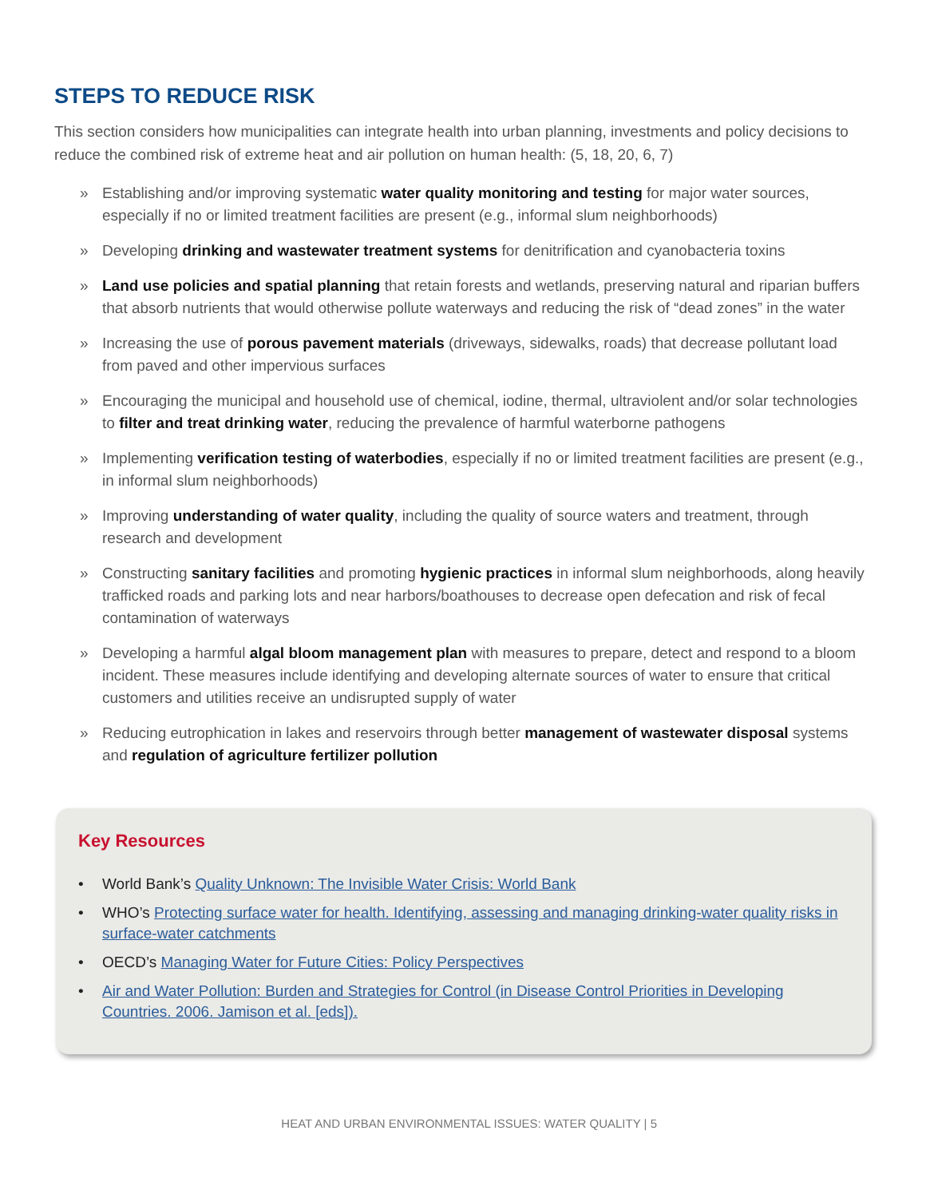STEPS TO REDUCE RISK
This section considers how municipalities can integrate health into urban planning, investments and policy decisions to reduce the combined risk of extreme heat and air pollution on human health: (5, 18, 20, 6, 7)
» Establishing and/or improving systematic water quality monitoring and testing for major water sources, especially if no or limited treatment facilities are present (e.g., informal slum neighborhoods)
» Developing drinking and wastewater treatment systems for denitrification and cyanobacteria toxins
» Land use policies and spatial planning that retain forests and wetlands, preserving natural and riparian buffers that absorb nutrients that would otherwise pollute waterways and reducing the risk of “dead zones” in the water
» Increasing the use of porous pavement materials (driveways, sidewalks, roads) that decrease pollutant load from paved and other impervious surfaces
» Encouraging the municipal and household use of chemical, iodine, thermal, ultraviolent and/or solar technologies to filter and treat drinking water, reducing the prevalence of harmful waterborne pathogens
» Implementing verification testing of waterbodies, especially if no or limited treatment facilities are present (e.g., in informal slum neighborhoods)
» Improving understanding of water quality, including the quality of source waters and treatment, through research and development
» Constructing sanitary facilities and promoting hygienic practices in informal slum neighborhoods, along heavily trafficked roads and parking lots and near harbors/boathouses to decrease open defecation and risk of fecal contamination of waterways
» Developing a harmful algal bloom management plan with measures to prepare, detect and respond to a bloom incident. These measures include identifying and developing alternate sources of water to ensure that critical customers and utilities receive an undisrupted supply of water
» Reducing eutrophication in lakes and reservoirs through better management of wastewater disposal systems and regulation of agriculture fertilizer pollution
Key Resources
• World Bank’s Quality Unknown: The Invisible Water Crisis: World Bank
• WHO’s Protecting surface water for health. Identifying, assessing and managing drinking-water quality risks in surface-water catchments
• OECD’s Managing Water for Future Cities: Policy Perspectives
• Air and Water Pollution: Burden and Strategies for Control (in Disease Control Priorities in Developing Countries. 2006. Jamison et al. [eds]).
HEAT AND URBAN ENVIRONMENTAL ISSUES: WATER QUALITY | 5